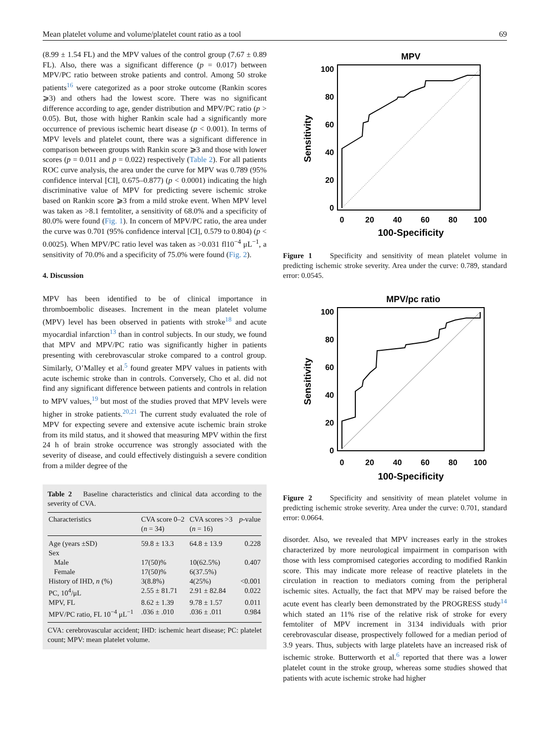Mean platelet volume and volume/platelet count ratio as a tool 69
(8.99 ± 1.54 FL) and the MPV values of the control group (7.67 ± 0.89 FL). Also, there was a significant difference (p = 0.017) between MPV/PC ratio between stroke patients and control. Among 50 stroke patients<sup>16</sup> were categorized as a poor stroke outcome (Rankin scores ⩾3) and others had the lowest score. There was no significant difference according to age, gender distribution and MPV/PC ratio (p > 0.05). But, those with higher Rankin scale had a significantly more occurrence of previous ischemic heart disease (p < 0.001). In terms of MPV levels and platelet count, there was a significant difference in comparison between groups with Rankin score ⩾3 and those with lower scores (p = 0.011 and p = 0.022) respectively (Table 2). For all patients ROC curve analysis, the area under the curve for MPV was 0.789 (95% confidence interval [CI], 0.675–0.877) (p < 0.0001) indicating the high discriminative value of MPV for predicting severe ischemic stroke based on Rankin score ⩾3 from a mild stroke event. When MPV level was taken as >8.1 femtoliter, a sensitivity of 68.0% and a specificity of 80.0% were found (Fig. 1). In concern of MPV/PC ratio, the area under the curve was 0.701 (95% confidence interval [CI], 0.579 to 0.804) (p < 0.0025). When MPV/PC ratio level was taken as >0.031 fl10<sup>−4</sup> μL<sup>−1</sup>, a sensitivity of 70.0% and a specificity of 75.0% were found (Fig. 2).
4. Discussion
MPV has been identified to be of clinical importance in thromboembolic diseases. Increment in the mean platelet volume (MPV) level has been observed in patients with stroke<sup>18</sup> and acute myocardial infarction<sup>13</sup> than in control subjects. In our study, we found that MPV and MPV/PC ratio was significantly higher in patients presenting with cerebrovascular stroke compared to a control group. Similarly, O’Malley et al.<sup>5</sup> found greater MPV values in patients with acute ischemic stroke than in controls. Conversely, Cho et al. did not find any significant difference between patients and controls in relation to MPV values,<sup>19</sup> but most of the studies proved that MPV levels were higher in stroke patients.<sup>20,21</sup> The current study evaluated the role of MPV for expecting severe and extensive acute ischemic brain stroke from its mild status, and it showed that measuring MPV within the first 24 h of brain stroke occurrence was strongly associated with the severity of disease, and could effectively distinguish a severe condition from a milder degree of the
Table 2 Baseline characteristics and clinical data according to the severity of CVA.
| Characteristics | CVA score 0–2 ( n = 34) | CVA scores >3 ( n = 16) | p -value |
| --- | --- | --- | --- |
| Age (years ±SD) | 59.8 ± 13.3 | 64.8 ± 13.9 | 0.228 |
| Sex | | | |
| Male | 17(50)% | 10(62.5%) | 0.407 |
| Female | 17(50)% | 6(37.5%) | |
| History of IHD, n (%) | 3(8.8%) | 4(25%) | <0.001 |
| PC, 10<sup>4</sup>/μL | 2.55 ± 81.71 | 2.91 ± 82.84 | 0.022 |
| MPV, FL | 8.62 ± 1.39 | 9.78 ± 1.57 | 0.011 |
| MPV/PC ratio, FL 10<sup>−4</sup> μL<sup>−1</sup> | .036 ± .010 | .036 ± .011 | 0.984 |
CVA: cerebrovascular accident; IHD: ischemic heart disease; PC: platelet count; MPV: mean platelet volume.
MPV
100
80
60
40
20
0
0
20
40
60
80
100
100-Specificity
Sensitivity
Figure 1 Specificity and sensitivity of mean platelet volume in predicting ischemic stroke severity. Area under the curve: 0.789, standard error: 0.0545.
MPV/pc ratio
100
80
60
40
20
0
0
20
40
60
80
100
100-Specificity
Sensitivity
Figure 2 Specificity and sensitivity of mean platelet volume in predicting ischemic stroke severity. Area under the curve: 0.701, standard error: 0.0664.
disorder. Also, we revealed that MPV increases early in the strokes characterized by more neurological impairment in comparison with those with less compromised categories according to modified Rankin score. This may indicate more release of reactive platelets in the circulation in reaction to mediators coming from the peripheral ischemic sites. Actually, the fact that MPV may be raised before the acute event has clearly been demonstrated by the PROGRESS study<sup>14</sup> which stated an 11% rise of the relative risk of stroke for every femtoliter of MPV increment in 3134 individuals with prior cerebrovascular disease, prospectively followed for a median period of 3.9 years. Thus, subjects with large platelets have an increased risk of ischemic stroke. Butterworth et al.<sup>6</sup> reported that there was a lower platelet count in the stroke group, whereas some studies showed that patients with acute ischemic stroke had higher